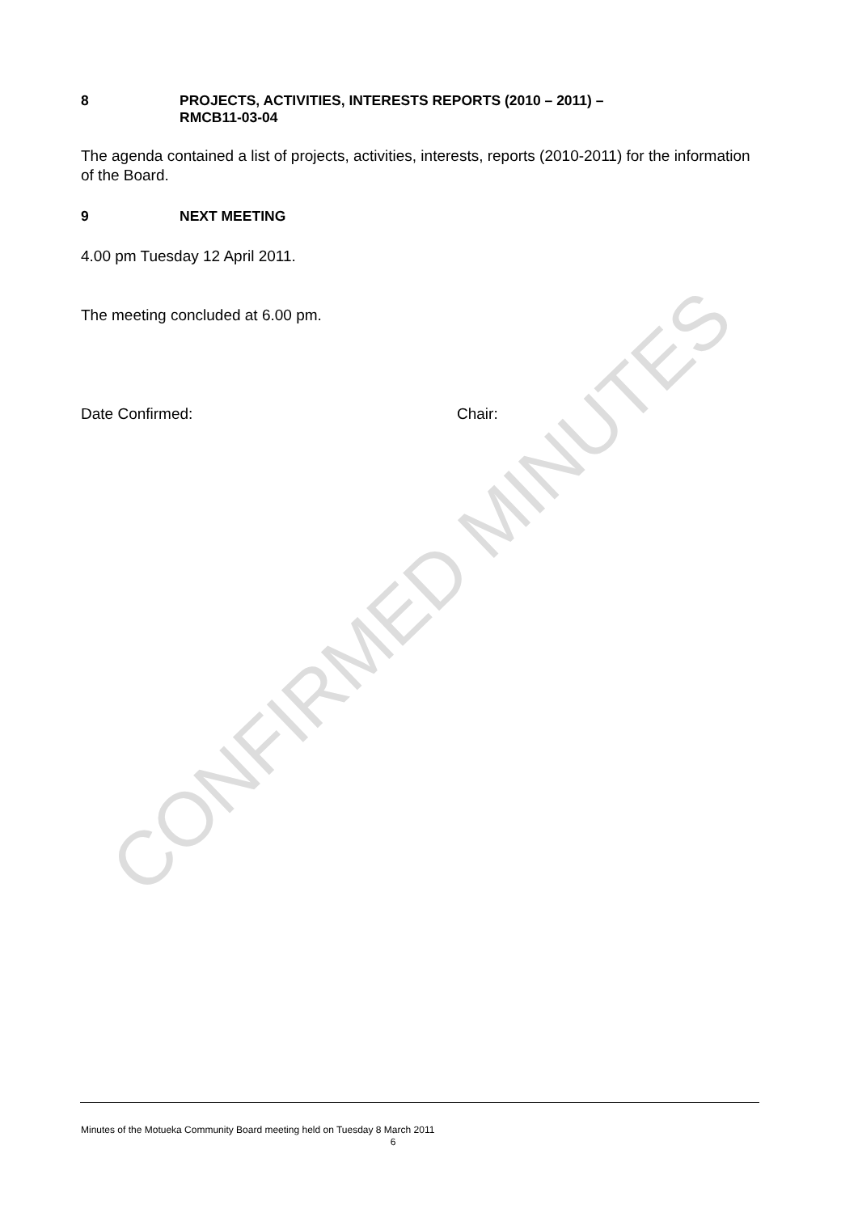8 PROJECTS, ACTIVITIES, INTERESTS REPORTS (2010 – 2011) –
RMCB11-03-04
The agenda contained a list of projects, activities, interests, reports (2010-2011) for the information of the Board.
9 NEXT MEETING
4.00 pm Tuesday 12 April 2011.
The meeting concluded at 6.00 pm.
Date Confirmed: Chair:
CONFIRMED MINUTES
Minutes of the Motueka Community Board meeting held on Tuesday 8 March 2011
6